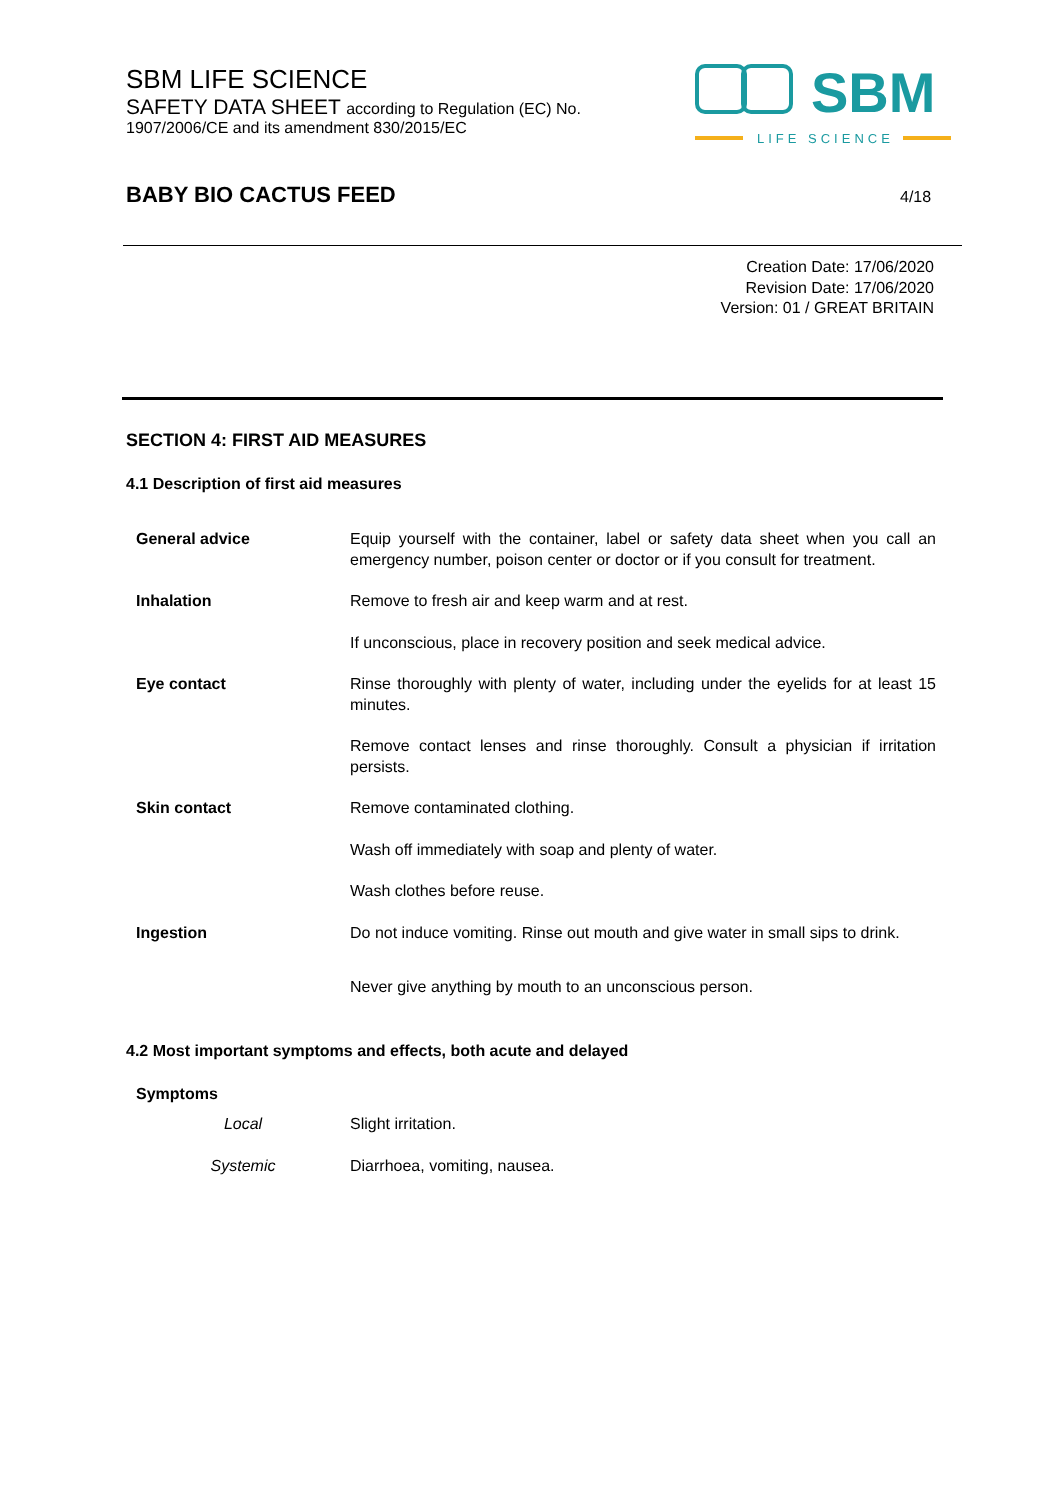SBM LIFE SCIENCE
SAFETY DATA SHEET according to Regulation (EC) No.
1907/2006/CE and its amendment 830/2015/EC
SBM
LIFE SCIENCE
BABY BIO CACTUS FEED 4/18
Creation Date: 17/06/2020
Revision Date: 17/06/2020
Version: 01 / GREAT BRITAIN
SECTION 4: FIRST AID MEASURES
4.1 Description of first aid measures
| General advice | Equip yourself with the container, label or safety data sheet when you call an emergency number, poison center or doctor or if you consult for treatment. |
| Inhalation | Remove to fresh air and keep warm and at rest. |
| | If unconscious, place in recovery position and seek medical advice. |
| Eye contact | Rinse thoroughly with plenty of water, including under the eyelids for at least 15 minutes. |
| | Remove contact lenses and rinse thoroughly. Consult a physician if irritation persists. |
| Skin contact | Remove contaminated clothing. |
| | Wash off immediately with soap and plenty of water. |
| | Wash clothes before reuse. |
| Ingestion | Do not induce vomiting. Rinse out mouth and give water in small sips to drink. |
| | Never give anything by mouth to an unconscious person. |
4.2 Most important symptoms and effects, both acute and delayed
| Symptoms | |
| Local | Slight irritation. |
| Systemic | Diarrhoea, vomiting, nausea. |